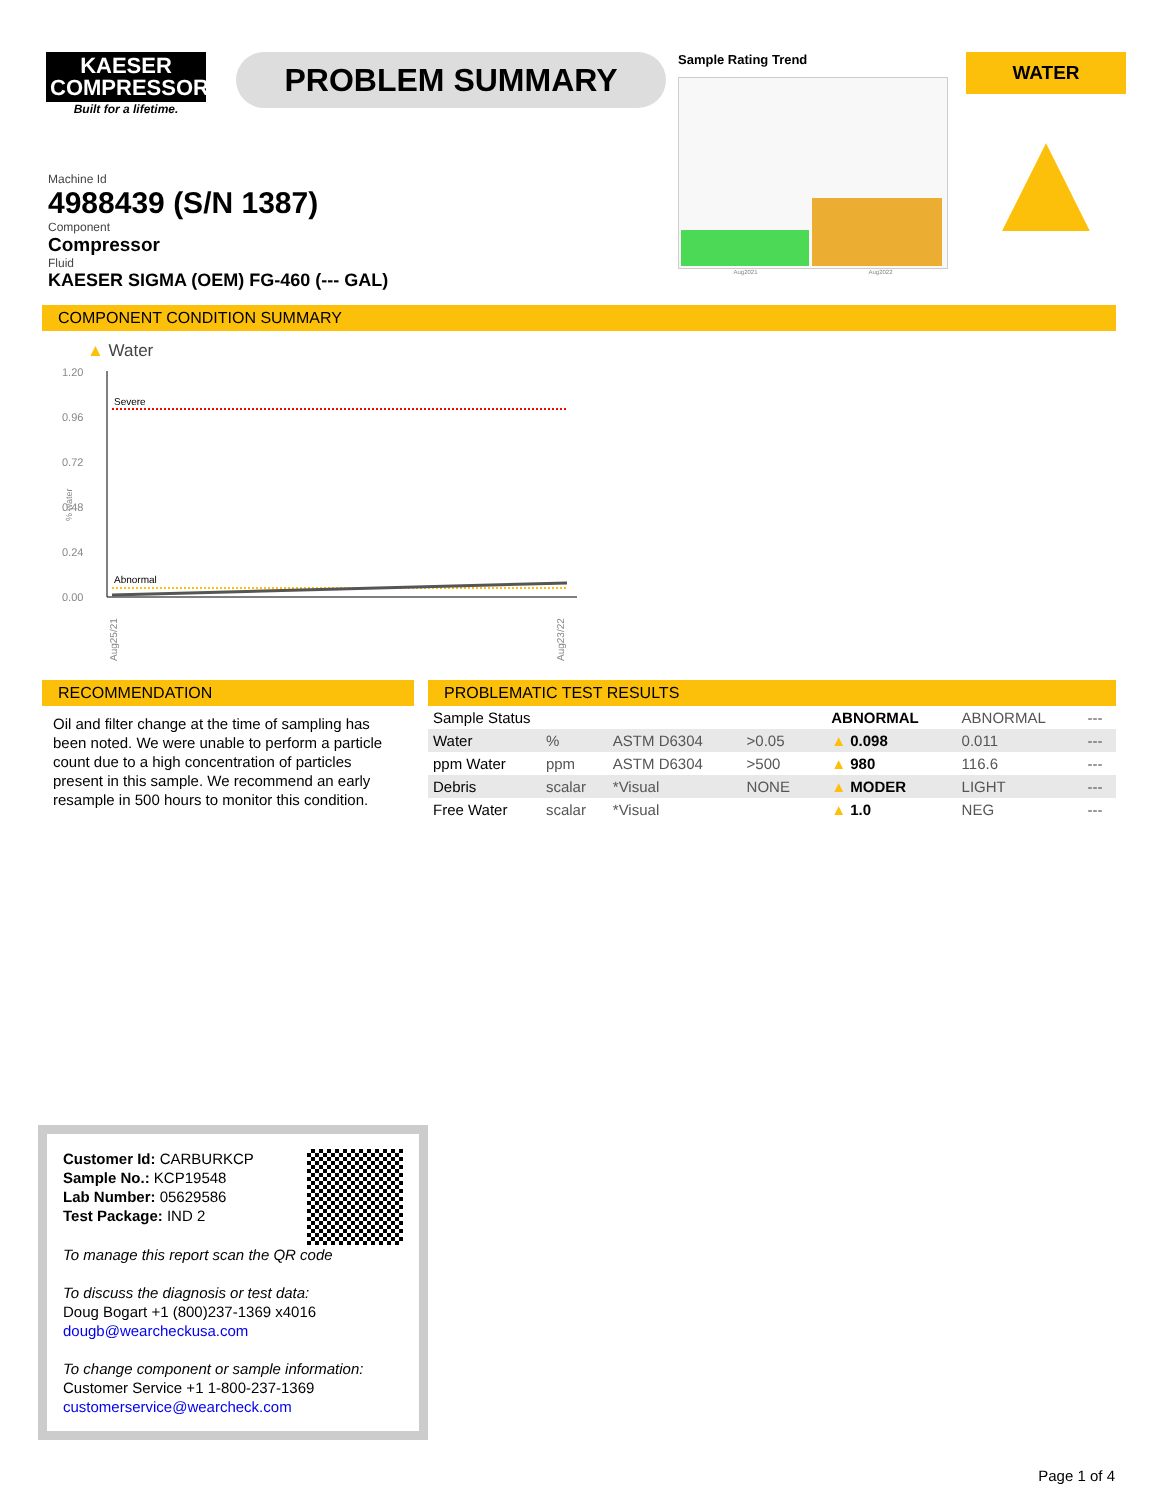KAESER
COMPRESSORS
Built for a lifetime.
PROBLEM SUMMARY
Sample Rating Trend
Aug2021 Aug2022
WATER
▲
Machine Id
4988439 (S/N 1387)
Component
Compressor
Fluid
KAESER SIGMA (OEM) FG-460 (--- GAL)
COMPONENT CONDITION SUMMARY
▲ Water
1.20
0.96
0.72
0.48
0.24
0.00
Severe
Abnormal
Aug25/21
Aug23/22
% water
RECOMMENDATION
Oil and filter change at the time of sampling has been noted. We were unable to perform a particle count due to a high concentration of particles present in this sample. We recommend an early resample in 500 hours to monitor this condition.
PROBLEMATIC TEST RESULTS
| Sample Status | | | | | ABNORMAL | ABNORMAL | --- |
| Water | % | ASTM D6304 | >0.05 | | ▲ 0.098 | 0.011 | --- |
| ppm Water | ppm | ASTM D6304 | >500 | | ▲ 980 | 116.6 | --- |
| Debris | scalar | *Visual | NONE | | ▲ MODER | LIGHT | --- |
| Free Water | scalar | *Visual | | | ▲ 1.0 | NEG | --- |
Customer Id: CARBURKCP
Sample No.: KCP19548
Lab Number: 05629586
Test Package: IND 2
To manage this report scan the QR code
To discuss the diagnosis or test data:
Doug Bogart +1 (800)237-1369 x4016
dougb@wearcheckusa.com
To change component or sample information:
Customer Service +1 1-800-237-1369
customerservice@wearcheck.com
Page 1 of 4